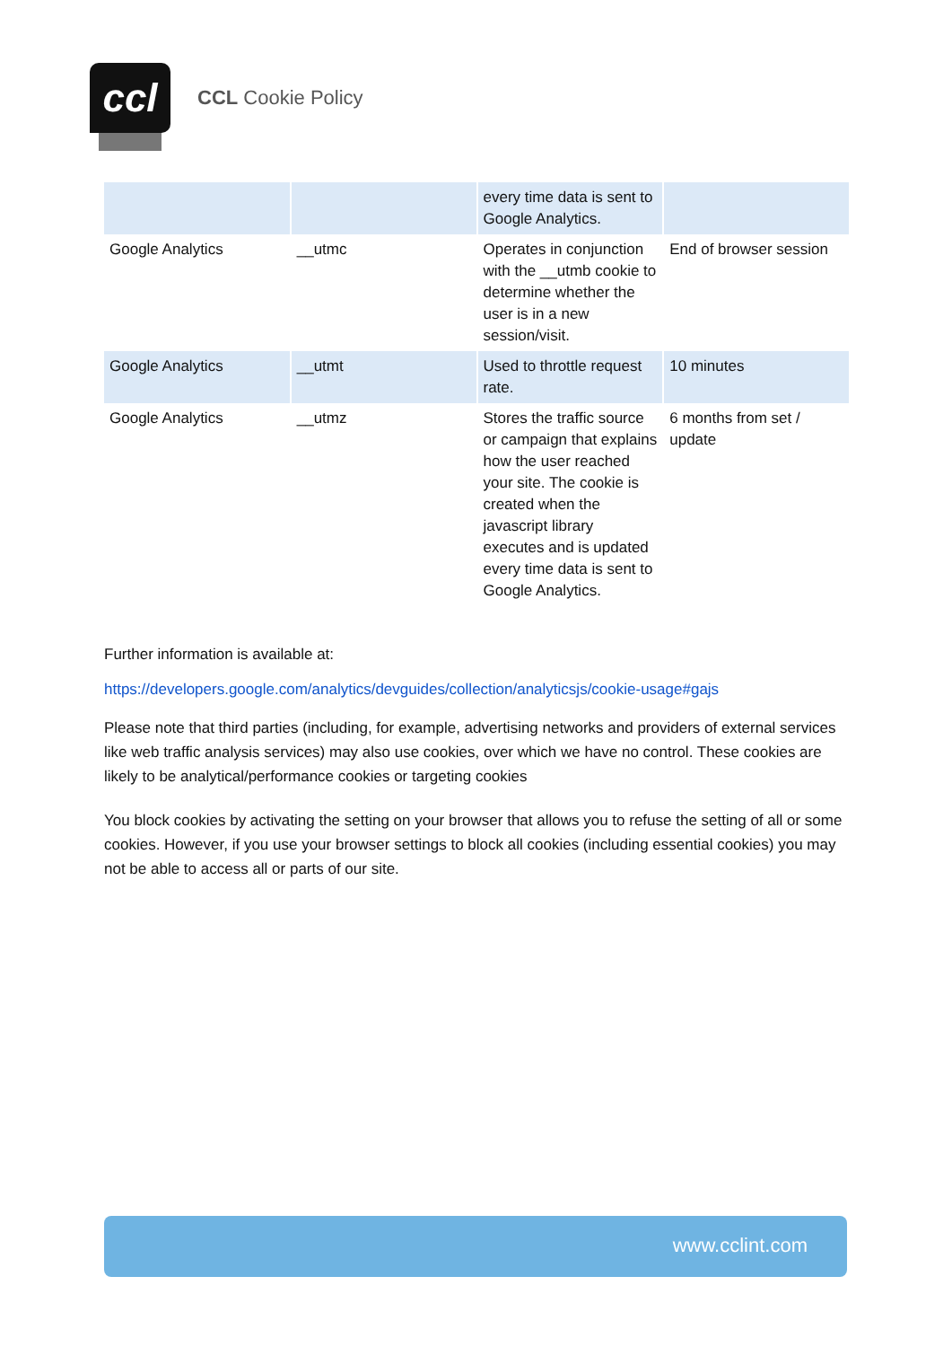ccl
CCL Cookie Policy
| | | every time data is sent to Google Analytics. | |
| Google Analytics | __utmc | Operates in conjunction with the __utmb cookie to determine whether the user is in a new session/visit. | End of browser session |
| Google Analytics | __utmt | Used to throttle request rate. | 10 minutes |
| Google Analytics | __utmz | Stores the traffic source or campaign that explains how the user reached your site. The cookie is created when the javascript library executes and is updated every time data is sent to Google Analytics. | 6 months from set / update |
Further information is available at:
https://developers.google.com/analytics/devguides/collection/analyticsjs/cookie-usage#gajs
Please note that third parties (including, for example, advertising networks and providers of external services like web traffic analysis services) may also use cookies, over which we have no control. These cookies are likely to be analytical/performance cookies or targeting cookies
You block cookies by activating the setting on your browser that allows you to refuse the setting of all or some cookies. However, if you use your browser settings to block all cookies (including essential cookies) you may not be able to access all or parts of our site.
www.cclint.com